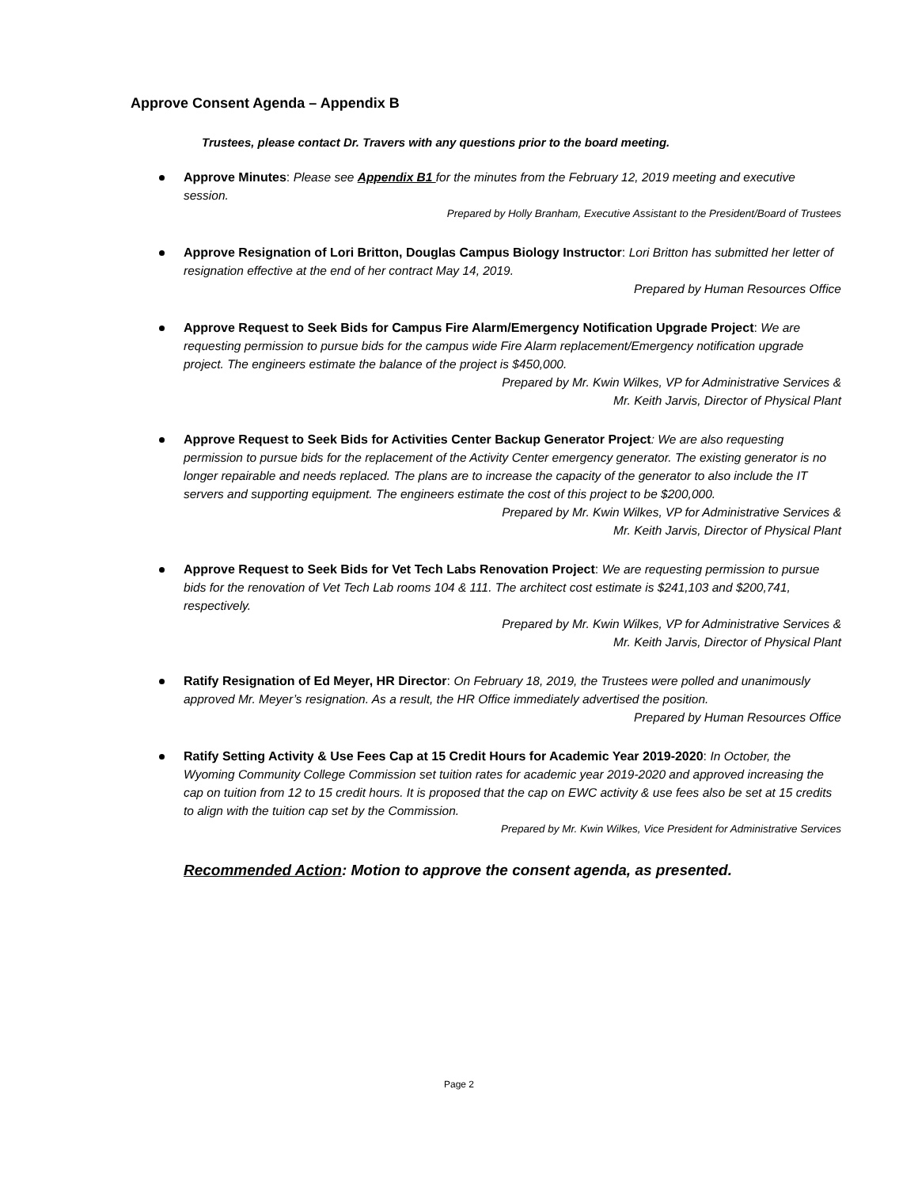Approve Consent Agenda – Appendix B
Trustees, please contact Dr. Travers with any questions prior to the board meeting.
Approve Minutes: Please see Appendix B1 for the minutes from the February 12, 2019 meeting and executive session.
Prepared by Holly Branham, Executive Assistant to the President/Board of Trustees
Approve Resignation of Lori Britton, Douglas Campus Biology Instructor: Lori Britton has submitted her letter of resignation effective at the end of her contract May 14, 2019.
Prepared by Human Resources Office
Approve Request to Seek Bids for Campus Fire Alarm/Emergency Notification Upgrade Project: We are requesting permission to pursue bids for the campus wide Fire Alarm replacement/Emergency notification upgrade project. The engineers estimate the balance of the project is $450,000.
Prepared by Mr. Kwin Wilkes, VP for Administrative Services &
Mr. Keith Jarvis, Director of Physical Plant
Approve Request to Seek Bids for Activities Center Backup Generator Project: We are also requesting permission to pursue bids for the replacement of the Activity Center emergency generator. The existing generator is no longer repairable and needs replaced. The plans are to increase the capacity of the generator to also include the IT servers and supporting equipment. The engineers estimate the cost of this project to be $200,000.
Prepared by Mr. Kwin Wilkes, VP for Administrative Services &
Mr. Keith Jarvis, Director of Physical Plant
Approve Request to Seek Bids for Vet Tech Labs Renovation Project: We are requesting permission to pursue bids for the renovation of Vet Tech Lab rooms 104 & 111. The architect cost estimate is $241,103 and $200,741, respectively.
Prepared by Mr. Kwin Wilkes, VP for Administrative Services &
Mr. Keith Jarvis, Director of Physical Plant
Ratify Resignation of Ed Meyer, HR Director: On February 18, 2019, the Trustees were polled and unanimously approved Mr. Meyer’s resignation. As a result, the HR Office immediately advertised the position.
Prepared by Human Resources Office
Ratify Setting Activity & Use Fees Cap at 15 Credit Hours for Academic Year 2019-2020: In October, the Wyoming Community College Commission set tuition rates for academic year 2019-2020 and approved increasing the cap on tuition from 12 to 15 credit hours. It is proposed that the cap on EWC activity & use fees also be set at 15 credits to align with the tuition cap set by the Commission.
Prepared by Mr. Kwin Wilkes, Vice President for Administrative Services
Recommended Action: Motion to approve the consent agenda, as presented.
Page 2